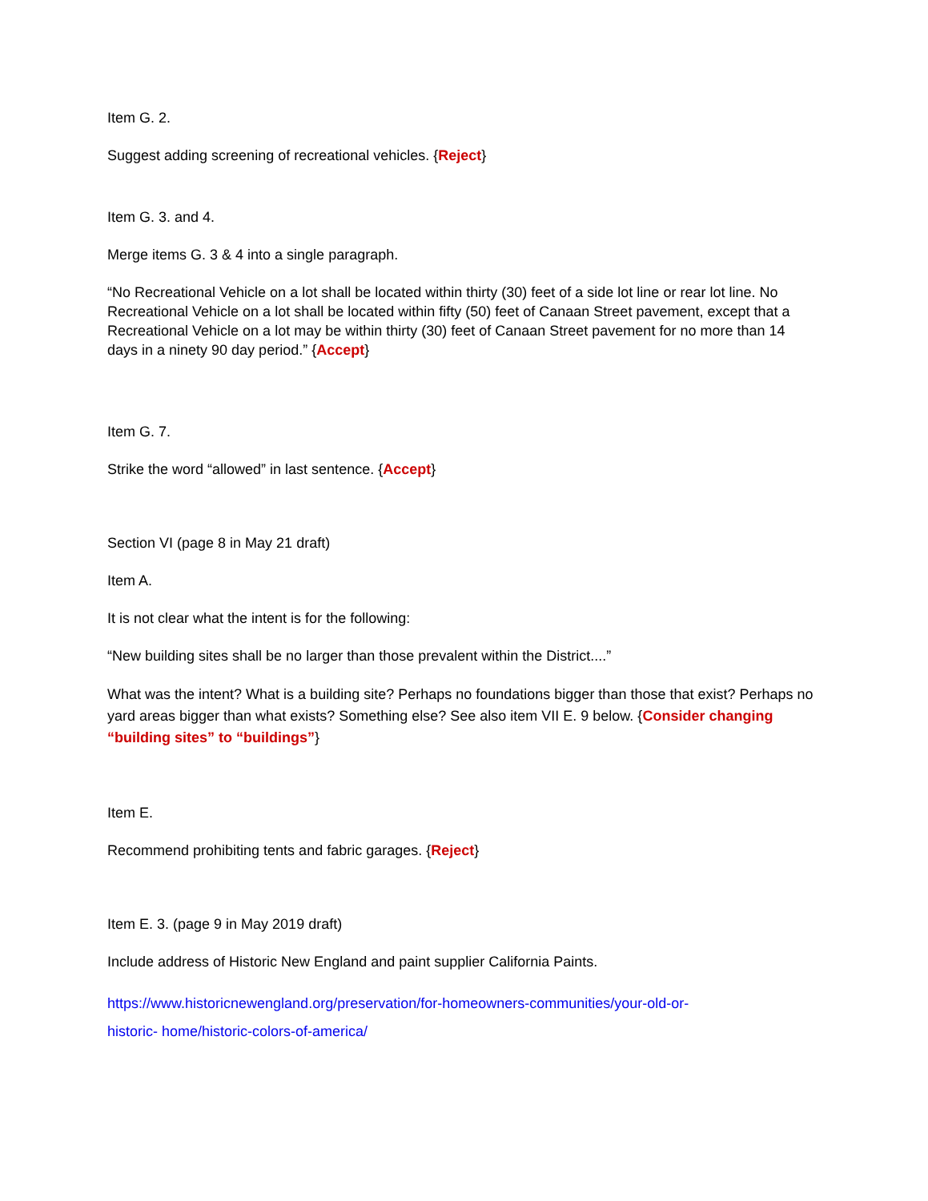Item G. 2.
Suggest adding screening of recreational vehicles. {Reject}
Item G. 3. and 4.
Merge items G. 3 & 4 into a single paragraph.
“No Recreational Vehicle on a lot shall be located within thirty (30) feet of a side lot line or rear lot line. No Recreational Vehicle on a lot shall be located within fifty (50) feet of Canaan Street pavement, except that a Recreational Vehicle on a lot may be within thirty (30) feet of Canaan Street pavement for no more than 14 days in a ninety 90 day period.” {Accept}
Item G. 7.
Strike the word “allowed” in last sentence. {Accept}
Section VI (page 8 in May 21 draft)
Item A.
It is not clear what the intent is for the following:
“New building sites shall be no larger than those prevalent within the District....”
What was the intent? What is a building site? Perhaps no foundations bigger than those that exist? Perhaps no yard areas bigger than what exists? Something else? See also item VII E. 9 below. {Consider changing “building sites” to “buildings”}
Item E.
Recommend prohibiting tents and fabric garages. {Reject}
Item E. 3. (page 9 in May 2019 draft)
Include address of Historic New England and paint supplier California Paints.
https://www.historicnewengland.org/preservation/for-homeowners-communities/your-old-or-
historic- home/historic-colors-of-america/